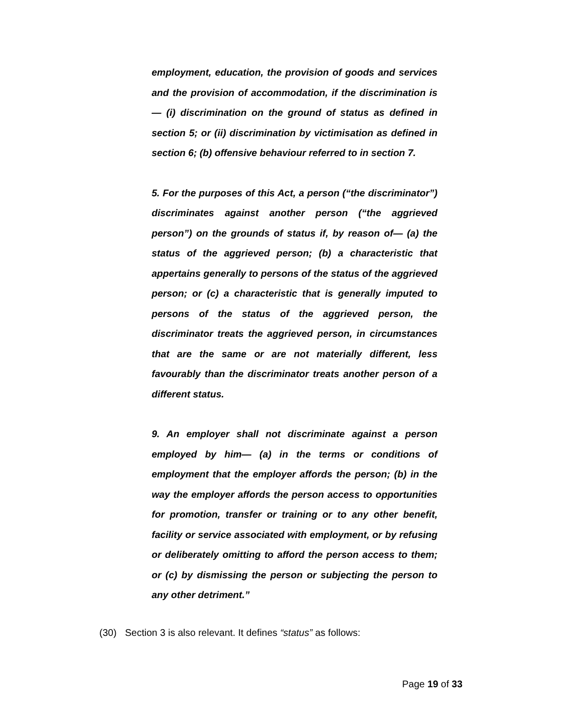employment, education, the provision of goods and services and the provision of accommodation, if the discrimination is— (i) discrimination on the ground of status as defined in section 5; or (ii) discrimination by victimisation as defined in section 6; (b) offensive behaviour referred to in section 7.
5. For the purposes of this Act, a person (“the discriminator”) discriminates against another person (“the aggrieved person”) on the grounds of status if, by reason of— (a) the status of the aggrieved person; (b) a characteristic that appertains generally to persons of the status of the aggrieved person; or (c) a characteristic that is generally imputed to persons of the status of the aggrieved person, the discriminator treats the aggrieved person, in circumstances that are the same or are not materially different, less favourably than the discriminator treats another person of a different status.
9. An employer shall not discriminate against a person employed by him— (a) in the terms or conditions of employment that the employer affords the person; (b) in the way the employer affords the person access to opportunities for promotion, transfer or training or to any other benefit, facility or service associated with employment, or by refusing or deliberately omitting to afford the person access to them; or (c) by dismissing the person or subjecting the person to any other detriment.”
(30) Section 3 is also relevant. It defines “status” as follows:
Page 19 of 33